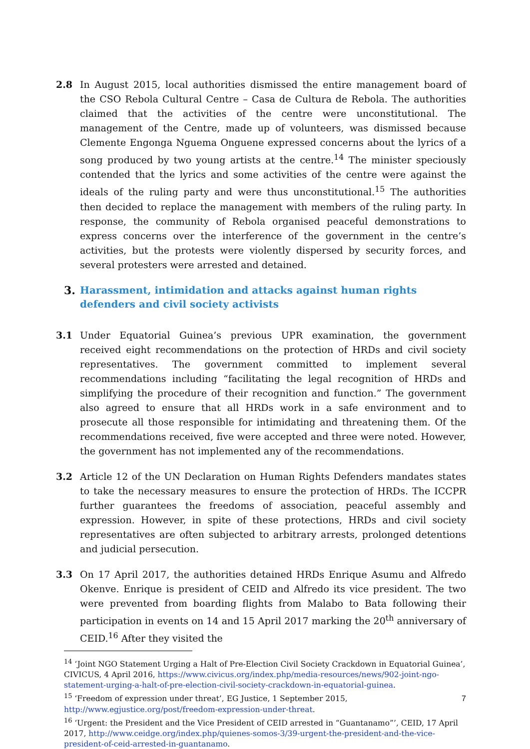2.8 In August 2015, local authorities dismissed the entire management board of the CSO Rebola Cultural Centre – Casa de Cultura de Rebola. The authorities claimed that the activities of the centre were unconstitutional. The management of the Centre, made up of volunteers, was dismissed because Clemente Engonga Nguema Onguene expressed concerns about the lyrics of a song produced by two young artists at the centre.<sup>14</sup> The minister speciously contended that the lyrics and some activities of the centre were against the ideals of the ruling party and were thus unconstitutional.<sup>15</sup> The authorities then decided to replace the management with members of the ruling party. In response, the community of Rebola organised peaceful demonstrations to express concerns over the interference of the government in the centre’s activities, but the protests were violently dispersed by security forces, and several protesters were arrested and detained.
3. Harassment, intimidation and attacks against human rights defenders and civil society activists
3.1 Under Equatorial Guinea’s previous UPR examination, the government received eight recommendations on the protection of HRDs and civil society representatives. The government committed to implement several recommendations including “facilitating the legal recognition of HRDs and simplifying the procedure of their recognition and function.” The government also agreed to ensure that all HRDs work in a safe environment and to prosecute all those responsible for intimidating and threatening them. Of the recommendations received, five were accepted and three were noted. However, the government has not implemented any of the recommendations.
3.2 Article 12 of the UN Declaration on Human Rights Defenders mandates states to take the necessary measures to ensure the protection of HRDs. The ICCPR further guarantees the freedoms of association, peaceful assembly and expression. However, in spite of these protections, HRDs and civil society representatives are often subjected to arbitrary arrests, prolonged detentions and judicial persecution.
3.3 On 17 April 2017, the authorities detained HRDs Enrique Asumu and Alfredo Okenve. Enrique is president of CEID and Alfredo its vice president. The two were prevented from boarding flights from Malabo to Bata following their participation in events on 14 and 15 April 2017 marking the 20<sup>th</sup> anniversary of CEID.<sup>16</sup> After they visited the
<sup>14</sup> ‘Joint NGO Statement Urging a Halt of Pre-Election Civil Society Crackdown in Equatorial Guinea’, CIVICUS, 4 April 2016, https://www.civicus.org/index.php/media-resources/news/902-joint-ngo-statement-urging-a-halt-of-pre-election-civil-society-crackdown-in-equatorial-guinea.
<sup>15</sup> ‘Freedom of expression under threat’, EG Justice, 1 September 2015, http://www.egjustice.org/post/freedom-expression-under-threat.
<sup>16</sup> ‘Urgent: the President and the Vice President of CEID arrested in “Guantanamo”’, CEID, 17 April 2017, http://www.ceidge.org/index.php/quienes-somos-3/39-urgent-the-president-and-the-vice-president-of-ceid-arrested-in-guantanamo.
7